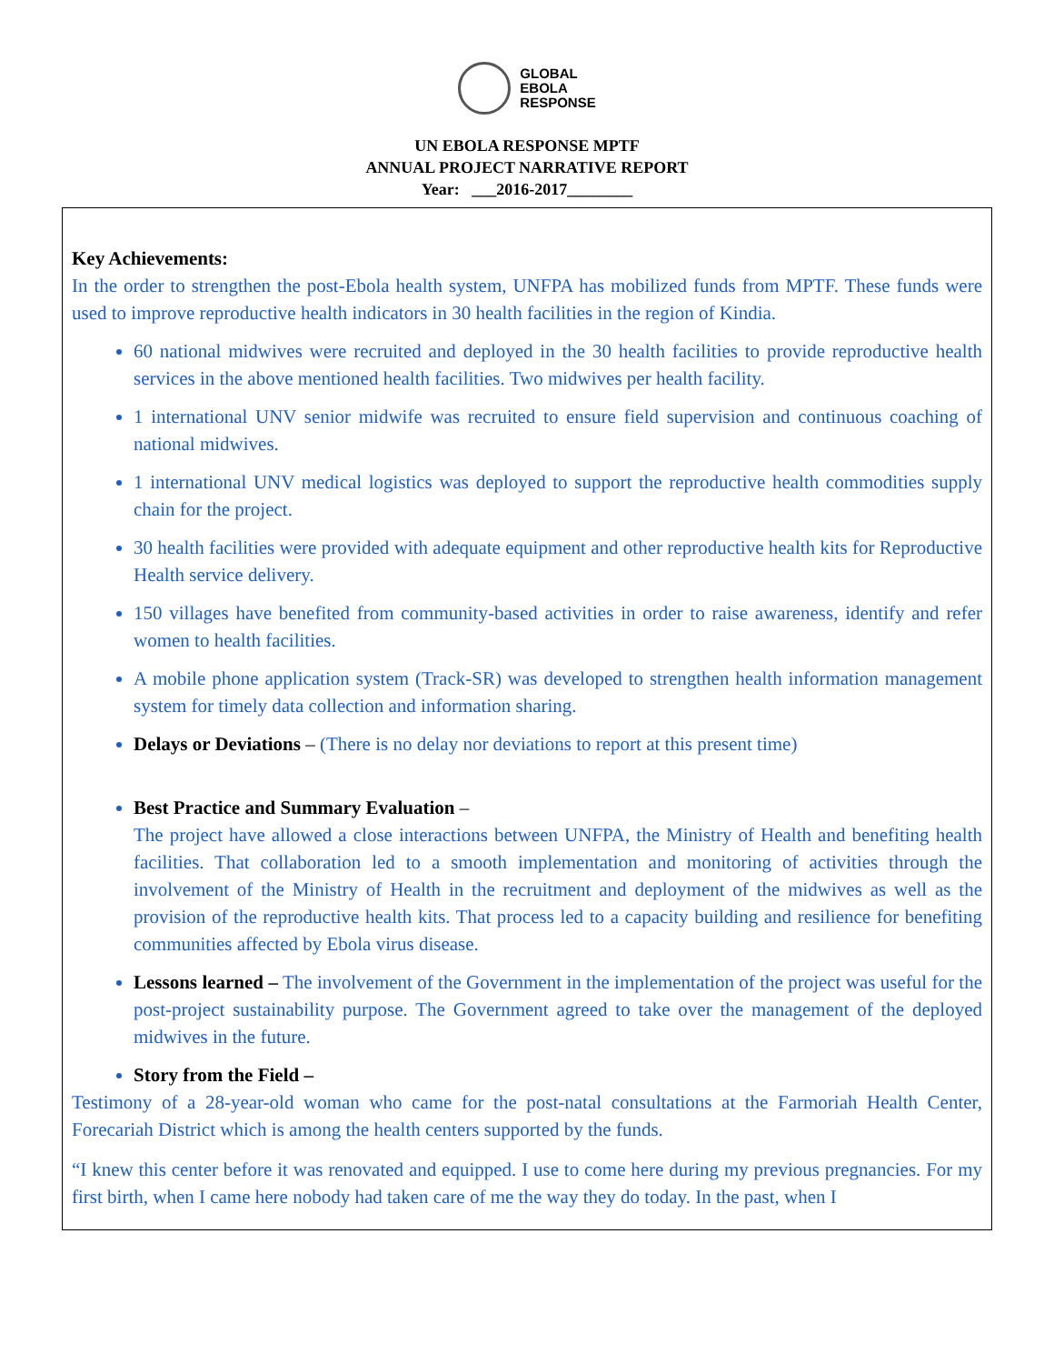GLOBAL
EBOLA
RESPONSE
UN EBOLA RESPONSE MPTF
ANNUAL PROJECT NARRATIVE REPORT
Year: ___2016-2017________
Key Achievements:
In the order to strengthen the post-Ebola health system, UNFPA has mobilized funds from MPTF. These funds were used to improve reproductive health indicators in 30 health facilities in the region of Kindia.
60 national midwives were recruited and deployed in the 30 health facilities to provide reproductive health services in the above mentioned health facilities. Two midwives per health facility.
1 international UNV senior midwife was recruited to ensure field supervision and continuous coaching of national midwives.
1 international UNV medical logistics was deployed to support the reproductive health commodities supply chain for the project.
30 health facilities were provided with adequate equipment and other reproductive health kits for Reproductive Health service delivery.
150 villages have benefited from community-based activities in order to raise awareness, identify and refer women to health facilities.
A mobile phone application system (Track-SR) was developed to strengthen health information management system for timely data collection and information sharing.
Delays or Deviations – (There is no delay nor deviations to report at this present time)
Best Practice and Summary Evaluation –
The project have allowed a close interactions between UNFPA, the Ministry of Health and benefiting health facilities. That collaboration led to a smooth implementation and monitoring of activities through the involvement of the Ministry of Health in the recruitment and deployment of the midwives as well as the provision of the reproductive health kits. That process led to a capacity building and resilience for benefiting communities affected by Ebola virus disease.
Lessons learned – The involvement of the Government in the implementation of the project was useful for the post-project sustainability purpose. The Government agreed to take over the management of the deployed midwives in the future.
Story from the Field –
Testimony of a 28-year-old woman who came for the post-natal consultations at the Farmoriah Health Center, Forecariah District which is among the health centers supported by the funds.
“I knew this center before it was renovated and equipped. I use to come here during my previous pregnancies. For my first birth, when I came here nobody had taken care of me the way they do today. In the past, when I